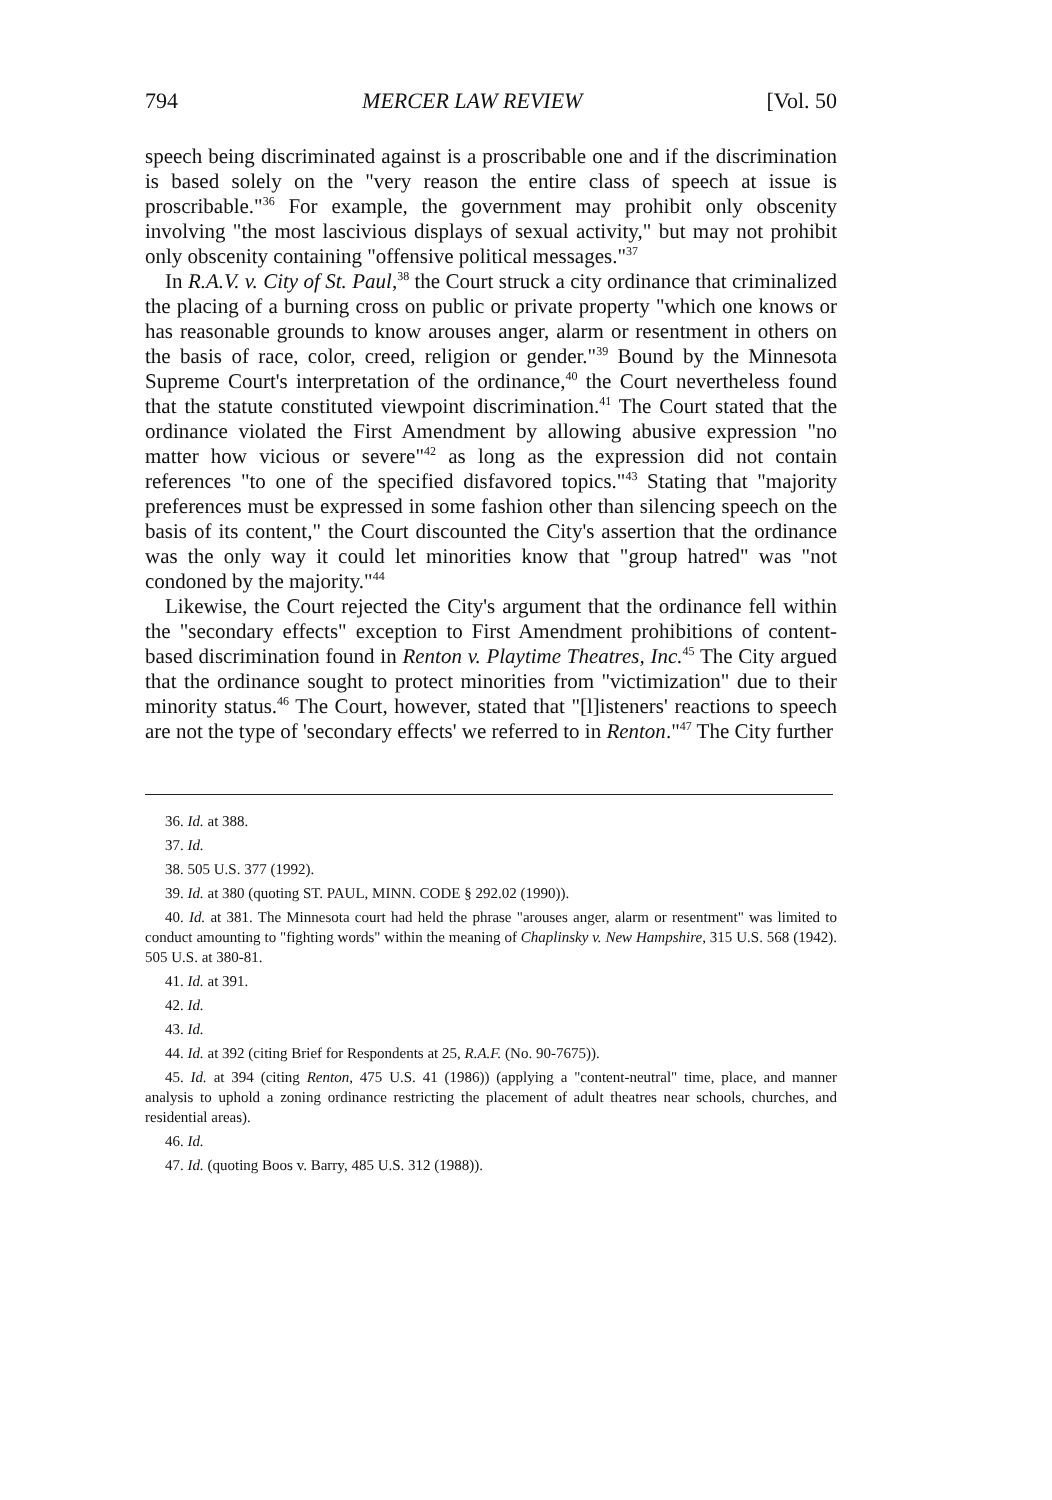794 MERCER LAW REVIEW [Vol. 50
speech being discriminated against is a proscribable one and if the discrimination is based solely on the "very reason the entire class of speech at issue is proscribable."<sup>36</sup> For example, the government may prohibit only obscenity involving "the most lascivious displays of sexual activity," but may not prohibit only obscenity containing "offensive political messages."<sup>37</sup>
In R.A.V. v. City of St. Paul,<sup>38</sup> the Court struck a city ordinance that criminalized the placing of a burning cross on public or private property "which one knows or has reasonable grounds to know arouses anger, alarm or resentment in others on the basis of race, color, creed, religion or gender."<sup>39</sup> Bound by the Minnesota Supreme Court's interpretation of the ordinance,<sup>40</sup> the Court nevertheless found that the statute constituted viewpoint discrimination.<sup>41</sup> The Court stated that the ordinance violated the First Amendment by allowing abusive expression "no matter how vicious or severe"<sup>42</sup> as long as the expression did not contain references "to one of the specified disfavored topics."<sup>43</sup> Stating that "majority preferences must be expressed in some fashion other than silencing speech on the basis of its content," the Court discounted the City's assertion that the ordinance was the only way it could let minorities know that "group hatred" was "not condoned by the majority."<sup>44</sup>
Likewise, the Court rejected the City's argument that the ordinance fell within the "secondary effects" exception to First Amendment prohibitions of content-based discrimination found in Renton v. Playtime Theatres, Inc.<sup>45</sup> The City argued that the ordinance sought to protect minorities from "victimization" due to their minority status.<sup>46</sup> The Court, however, stated that "[l]isteners' reactions to speech are not the type of 'secondary effects' we referred to in Renton."<sup>47</sup> The City further
36. Id. at 388.
37. Id.
38. 505 U.S. 377 (1992).
39. Id. at 380 (quoting ST. PAUL, MINN. CODE § 292.02 (1990)).
40. Id. at 381. The Minnesota court had held the phrase "arouses anger, alarm or resentment" was limited to conduct amounting to "fighting words" within the meaning of Chaplinsky v. New Hampshire, 315 U.S. 568 (1942). 505 U.S. at 380-81.
41. Id. at 391.
42. Id.
43. Id.
44. Id. at 392 (citing Brief for Respondents at 25, R.A.F. (No. 90-7675)).
45. Id. at 394 (citing Renton, 475 U.S. 41 (1986)) (applying a "content-neutral" time, place, and manner analysis to uphold a zoning ordinance restricting the placement of adult theatres near schools, churches, and residential areas).
46. Id.
47. Id. (quoting Boos v. Barry, 485 U.S. 312 (1988)).